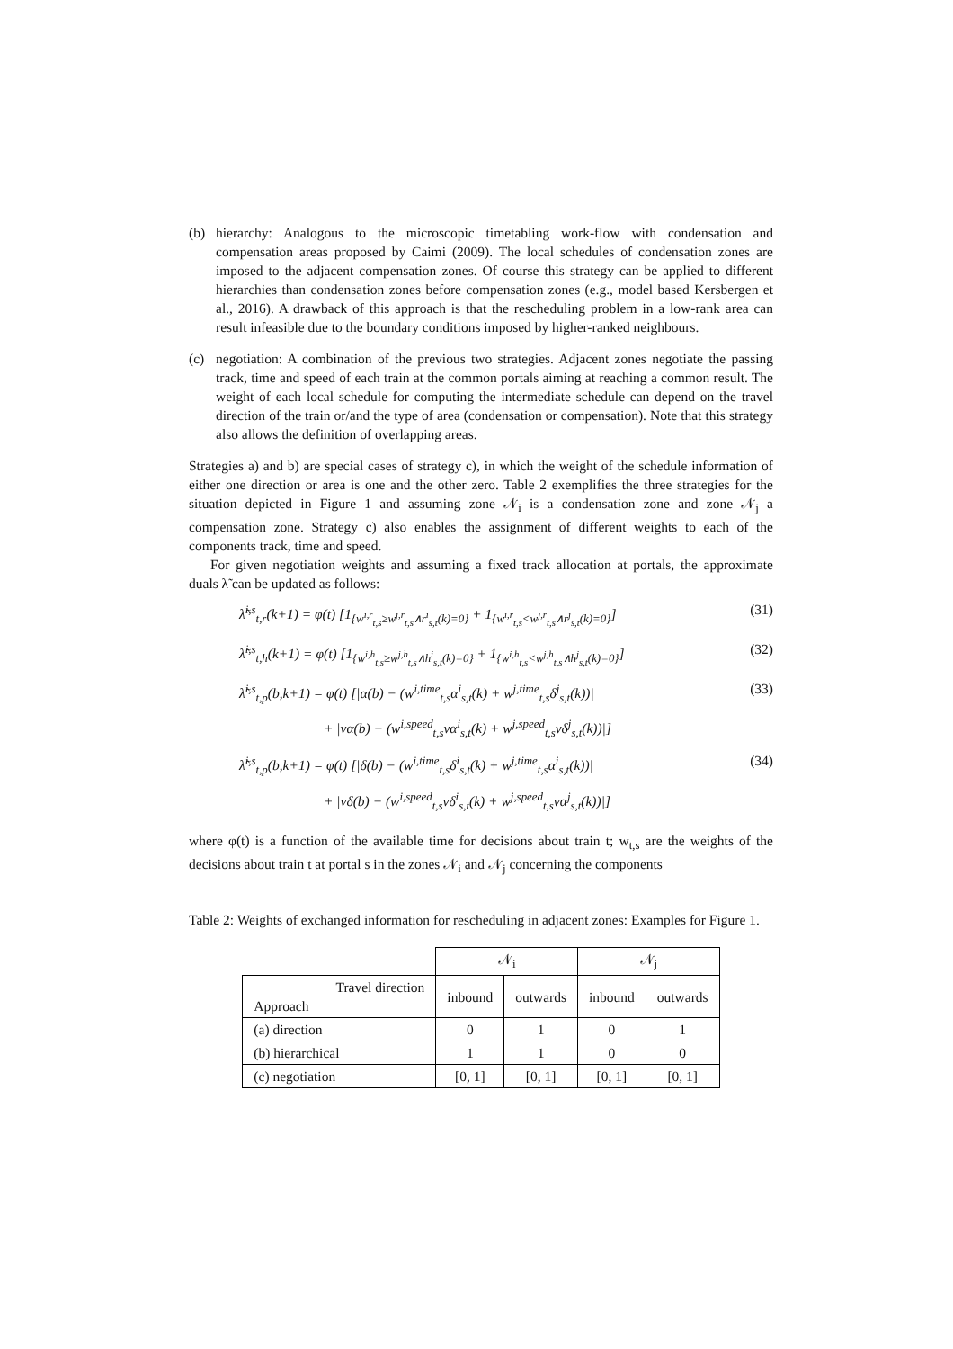(b) hierarchy: Analogous to the microscopic timetabling work-flow with condensation and compensation areas proposed by Caimi (2009). The local schedules of condensation zones are imposed to the adjacent compensation zones. Of course this strategy can be applied to different hierarchies than condensation zones before compensation zones (e.g., model based Kersbergen et al., 2016). A drawback of this approach is that the rescheduling problem in a low-rank area can result infeasible due to the boundary conditions imposed by higher-ranked neighbours.
(c) negotiation: A combination of the previous two strategies. Adjacent zones negotiate the passing track, time and speed of each train at the common portals aiming at reaching a common result. The weight of each local schedule for computing the intermediate schedule can depend on the travel direction of the train or/and the type of area (condensation or compensation). Note that this strategy also allows the definition of overlapping areas.
Strategies a) and b) are special cases of strategy c), in which the weight of the schedule information of either one direction or area is one and the other zero. Table 2 exemplifies the three strategies for the situation depicted in Figure 1 and assuming zone 𝒩<sub>i</sub> is a condensation zone and zone 𝒩<sub>j</sub> a compensation zone. Strategy c) also enables the assignment of different weights to each of the components track, time and speed.
For given negotiation weights and assuming a fixed track allocation at portals, the approximate duals λ̃ can be updated as follows:
λ̃<sup>i,s</sup><sub>t,r</sub>(k+1) = φ(t) [1<sub>{w<sup>i,r</sup><sub>t,s</sub>≥w<sup>j,r</sup><sub>t,s</sub>∧r<sup>i</sup><sub>s,t</sub>(k)=0}</sub> + 1<sub>{w<sup>i,r</sup><sub>t,s</sub><w<sup>j,r</sup><sub>t,s</sub>∧r<sup>j</sup><sub>s,t</sub>(k)=0}</sub>] (31)
λ̃<sup>i,s</sup><sub>t,h</sub>(k+1) = φ(t) [1<sub>{w<sup>i,h</sup><sub>t,s</sub>≥w<sup>j,h</sup><sub>t,s</sub>∧h<sup>i</sup><sub>s,t</sub>(k)=0}</sub> + 1<sub>{w<sup>i,h</sup><sub>t,s</sub><w<sup>j,h</sup><sub>t,s</sub>∧h<sup>j</sup><sub>s,t</sub>(k)=0}</sub>] (32)
λ̃<sup>i,s</sup><sub>t,p</sub>(b,k+1) = φ(t) [|α(b) − (w<sup>i,time</sup><sub>t,s</sub>α<sup>i</sup><sub>s,t</sub>(k) + w<sup>j,time</sup><sub>t,s</sub>δ<sup>j</sup><sub>s,t</sub>(k))| (33)
+ |vα(b) − (w<sup>i,speed</sup><sub>t,s</sub>vα<sup>i</sup><sub>s,t</sub>(k) + w<sup>j,speed</sup><sub>t,s</sub>vδ<sup>j</sup><sub>s,t</sub>(k))|]
λ̃<sup>i,s</sup><sub>t,p</sub>(b,k+1) = φ(t) [|δ(b) − (w<sup>i,time</sup><sub>t,s</sub>δ<sup>i</sup><sub>s,t</sub>(k) + w<sup>j,time</sup><sub>t,s</sub>α<sup>i</sup><sub>s,t</sub>(k))| (34)
+ |vδ(b) − (w<sup>i,speed</sup><sub>t,s</sub>vδ<sup>i</sup><sub>s,t</sub>(k) + w<sup>j,speed</sup><sub>t,s</sub>vα<sup>j</sup><sub>s,t</sub>(k))|]
where φ(t) is a function of the available time for decisions about train t; w<sub>t,s</sub> are the weights of the decisions about train t at portal s in the zones 𝒩<sub>i</sub> and 𝒩<sub>j</sub> concerning the components
Table 2: Weights of exchanged information for rescheduling in adjacent zones: Examples for Figure 1.
| | 𝒩<sub>i</sub> | | 𝒩<sub>j</sub> | |
| --- | --- | --- | --- | --- |
| Travel direction Approach | inbound | outwards | inbound | outwards |
| (a) direction | 0 | 1 | 0 | 1 |
| (b) hierarchical | 1 | 1 | 0 | 0 |
| (c) negotiation | [0, 1] | [0, 1] | [0, 1] | [0, 1] |